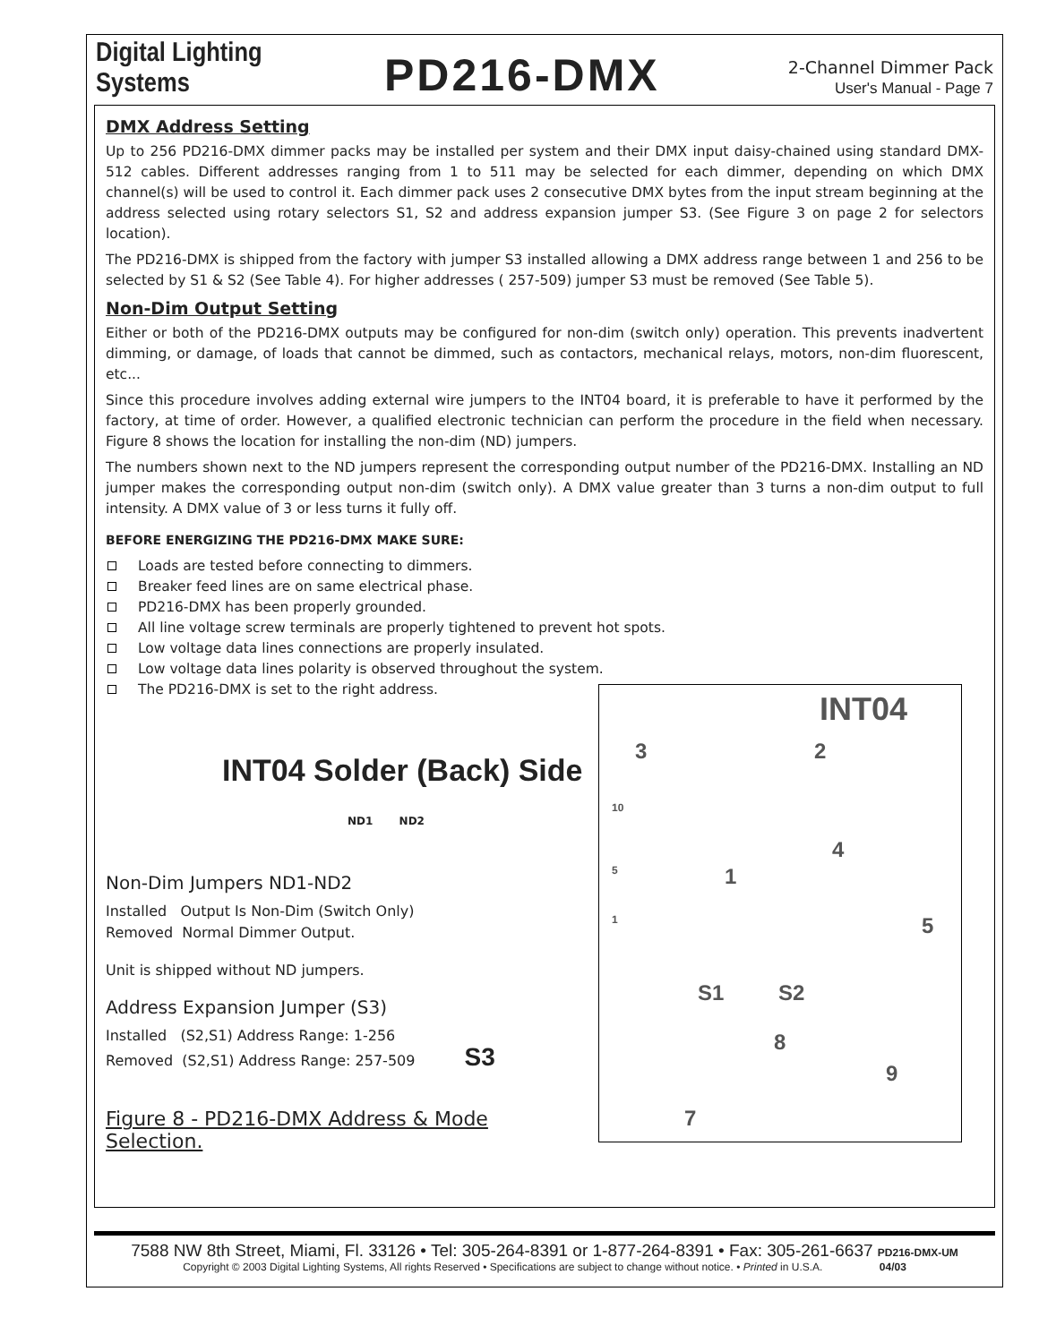Digital Lighting Systems
PD216-DMX
2-Channel Dimmer Pack
User's Manual - Page 7
DMX Address Setting
Up to 256 PD216-DMX dimmer packs may be installed per system and their DMX input daisy-chained using standard DMX-512 cables. Different addresses ranging from 1 to 511 may be selected for each dimmer, depending on which DMX channel(s) will be used to control it. Each dimmer pack uses 2 consecutive DMX bytes from the input stream beginning at the address selected using rotary selectors S1, S2 and address expansion jumper S3. (See Figure 3 on page 2 for selectors location).
The PD216-DMX is shipped from the factory with jumper S3 installed allowing a DMX address range between 1 and 256 to be selected by S1 & S2 (See Table 4). For higher addresses ( 257-509) jumper S3 must be removed (See Table 5).
Non-Dim Output Setting
Either or both of the PD216-DMX outputs may be configured for non-dim (switch only) operation. This prevents inadvertent dimming, or damage, of loads that cannot be dimmed, such as contactors, mechanical relays, motors, non-dim fluorescent, etc...
Since this procedure involves adding external wire jumpers to the INT04 board, it is preferable to have it performed by the factory, at time of order. However, a qualified electronic technician can perform the procedure in the field when necessary. Figure 8 shows the location for installing the non-dim (ND) jumpers.
The numbers shown next to the ND jumpers represent the corresponding output number of the PD216-DMX. Installing an ND jumper makes the corresponding output non-dim (switch only). A DMX value greater than 3 turns a non-dim output to full intensity. A DMX value of 3 or less turns it fully off.
BEFORE ENERGIZING THE PD216-DMX MAKE SURE:
Loads are tested before connecting to dimmers.
Breaker feed lines are on same electrical phase.
PD216-DMX has been properly grounded.
All line voltage screw terminals are properly tightened to prevent hot spots.
Low voltage data lines connections are properly insulated.
Low voltage data lines polarity is observed throughout the system.
The PD216-DMX is set to the right address.
INT04 Solder (Back) Side
ND1 ND2
Non-Dim Jumpers ND1-ND2
Installed Output Is Non-Dim (Switch Only)
Removed Normal Dimmer Output.
Unit is shipped without ND jumpers.
Address Expansion Jumper (S3)
Installed (S2,S1) Address Range: 1-256
Removed (S2,S1) Address Range: 257-509 S3
Figure 8 - PD216-DMX Address & Mode Selection.
INT04
3 2
10
4
5 1
1 5
S1 S2
8
9
7
7588 NW 8th Street, Miami, Fl. 33126 • Tel: 305-264-8391 or 1-877-264-8391 • Fax: 305-261-6637 PD216-DMX-UM
Copyright © 2003 Digital Lighting Systems, All rights Reserved • Specifications are subject to change without notice. • Printed in U.S.A. 04/03